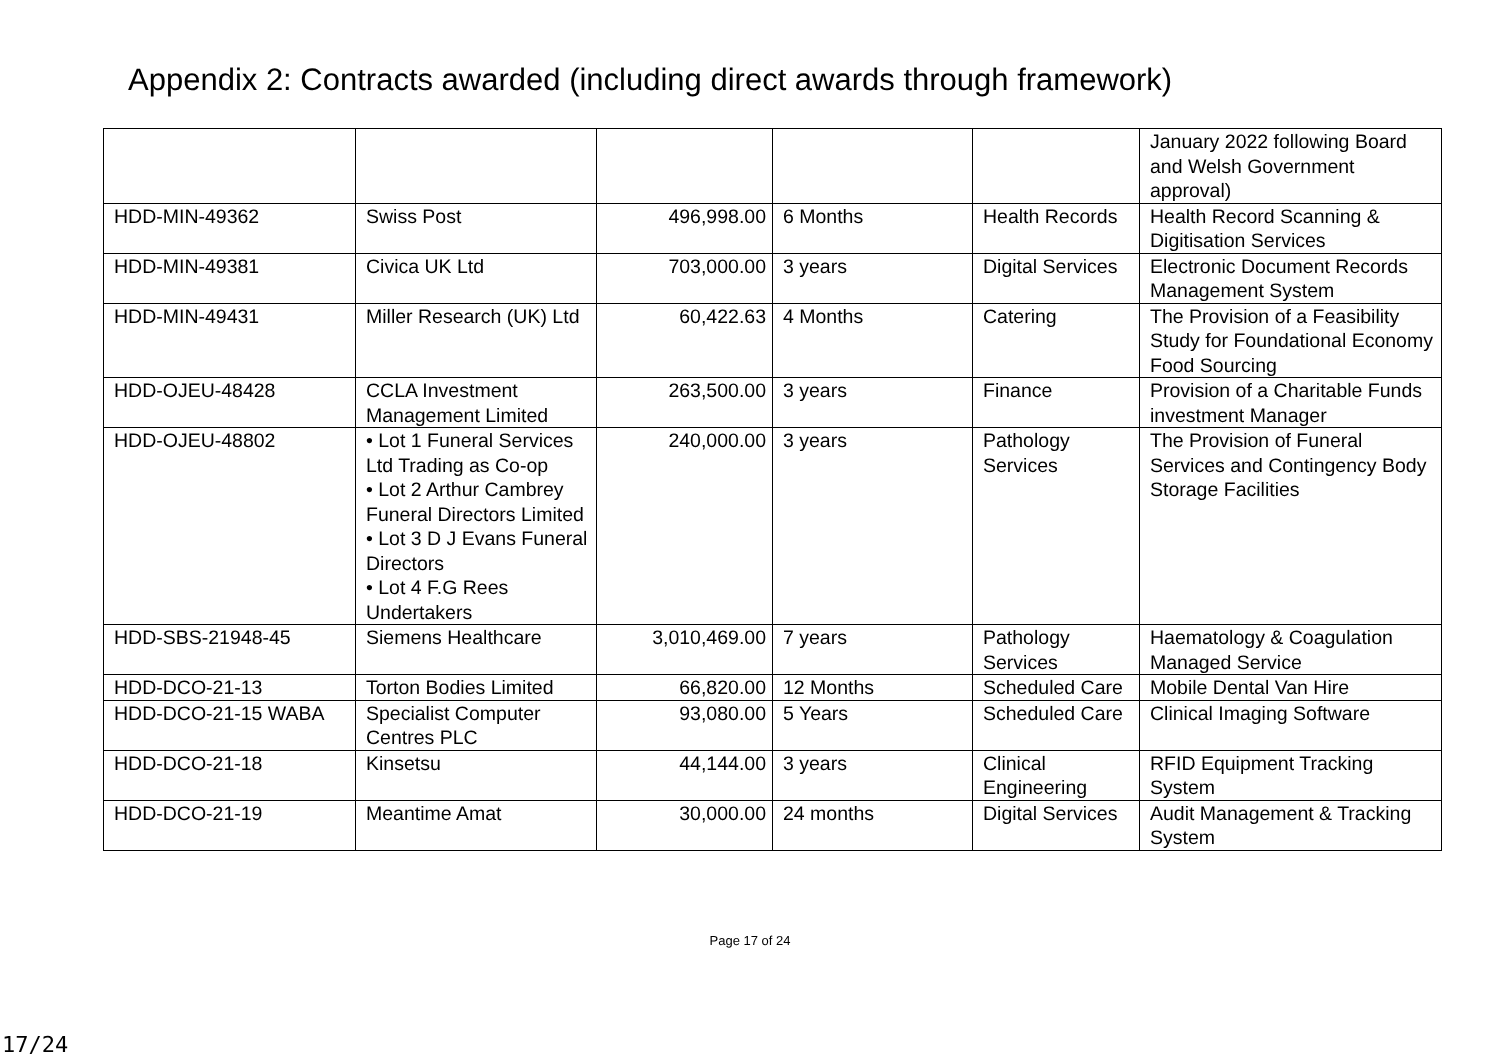Appendix 2: Contracts awarded (including direct awards through framework)
| | | | | | January 2022 following Board and Welsh Government approval) |
| HDD-MIN-49362 | Swiss Post | 496,998.00 | 6 Months | Health Records | Health Record Scanning & Digitisation Services |
| HDD-MIN-49381 | Civica UK Ltd | 703,000.00 | 3 years | Digital Services | Electronic Document Records Management System |
| HDD-MIN-49431 | Miller Research (UK) Ltd | 60,422.63 | 4 Months | Catering | The Provision of a Feasibility Study for Foundational Economy Food Sourcing |
| HDD-OJEU-48428 | CCLA Investment Management Limited | 263,500.00 | 3 years | Finance | Provision of a Charitable Funds investment Manager |
| HDD-OJEU-48802 | • Lot 1 Funeral Services Ltd Trading as Co-op • Lot 2 Arthur Cambrey Funeral Directors Limited • Lot 3 D J Evans Funeral Directors • Lot 4 F.G Rees Undertakers | 240,000.00 | 3 years | Pathology Services | The Provision of Funeral Services and Contingency Body Storage Facilities |
| HDD-SBS-21948-45 | Siemens Healthcare | 3,010,469.00 | 7 years | Pathology Services | Haematology & Coagulation Managed Service |
| HDD-DCO-21-13 | Torton Bodies Limited | 66,820.00 | 12 Months | Scheduled Care | Mobile Dental Van Hire |
| HDD-DCO-21-15 WABA | Specialist Computer Centres PLC | 93,080.00 | 5 Years | Scheduled Care | Clinical Imaging Software |
| HDD-DCO-21-18 | Kinsetsu | 44,144.00 | 3 years | Clinical Engineering | RFID Equipment Tracking System |
| HDD-DCO-21-19 | Meantime Amat | 30,000.00 | 24 months | Digital Services | Audit Management & Tracking System |
Page 17 of 24
17/24